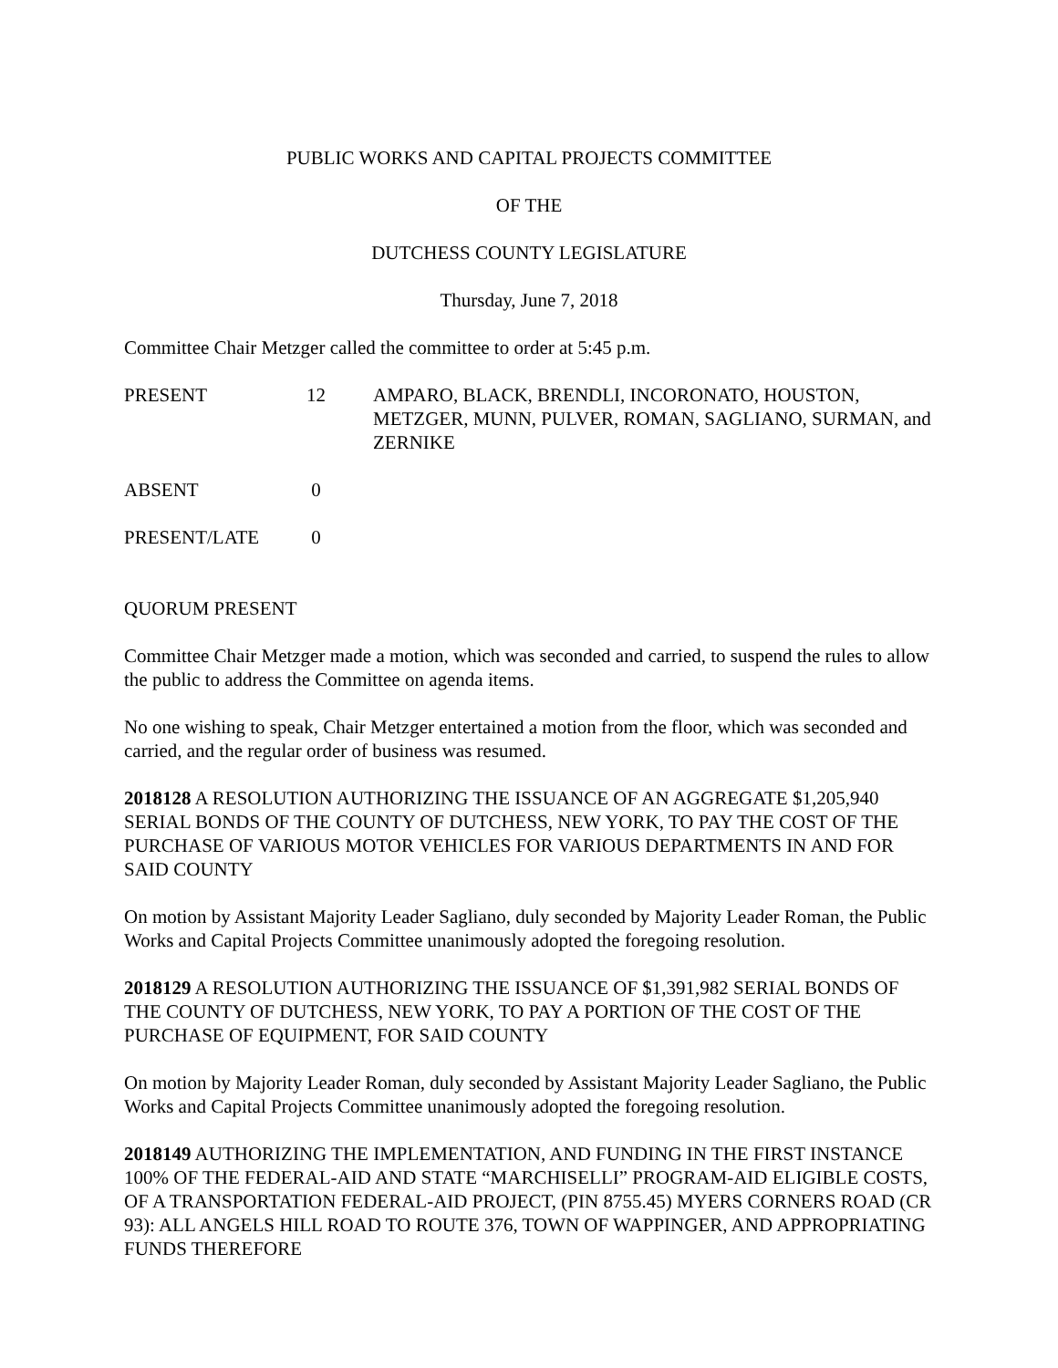PUBLIC WORKS AND CAPITAL PROJECTS COMMITTEE
OF THE
DUTCHESS COUNTY LEGISLATURE
Thursday, June 7, 2018
Committee Chair Metzger called the committee to order at 5:45 p.m.
PRESENT 12 AMPARO, BLACK, BRENDLI, INCORONATO, HOUSTON, METZGER, MUNN, PULVER, ROMAN, SAGLIANO, SURMAN, and ZERNIKE
ABSENT 0
PRESENT/LATE 0
QUORUM PRESENT
Committee Chair Metzger made a motion, which was seconded and carried, to suspend the rules to allow the public to address the Committee on agenda items.
No one wishing to speak, Chair Metzger entertained a motion from the floor, which was seconded and carried, and the regular order of business was resumed.
2018128 A RESOLUTION AUTHORIZING THE ISSUANCE OF AN AGGREGATE $1,205,940 SERIAL BONDS OF THE COUNTY OF DUTCHESS, NEW YORK, TO PAY THE COST OF THE PURCHASE OF VARIOUS MOTOR VEHICLES FOR VARIOUS DEPARTMENTS IN AND FOR SAID COUNTY
On motion by Assistant Majority Leader Sagliano, duly seconded by Majority Leader Roman, the Public Works and Capital Projects Committee unanimously adopted the foregoing resolution.
2018129 A RESOLUTION AUTHORIZING THE ISSUANCE OF $1,391,982 SERIAL BONDS OF THE COUNTY OF DUTCHESS, NEW YORK, TO PAY A PORTION OF THE COST OF THE PURCHASE OF EQUIPMENT, FOR SAID COUNTY
On motion by Majority Leader Roman, duly seconded by Assistant Majority Leader Sagliano, the Public Works and Capital Projects Committee unanimously adopted the foregoing resolution.
2018149 AUTHORIZING THE IMPLEMENTATION, AND FUNDING IN THE FIRST INSTANCE 100% OF THE FEDERAL-AID AND STATE “MARCHISELLI” PROGRAM-AID ELIGIBLE COSTS, OF A TRANSPORTATION FEDERAL-AID PROJECT, (PIN 8755.45) MYERS CORNERS ROAD (CR 93): ALL ANGELS HILL ROAD TO ROUTE 376, TOWN OF WAPPINGER, AND APPROPRIATING FUNDS THEREFORE